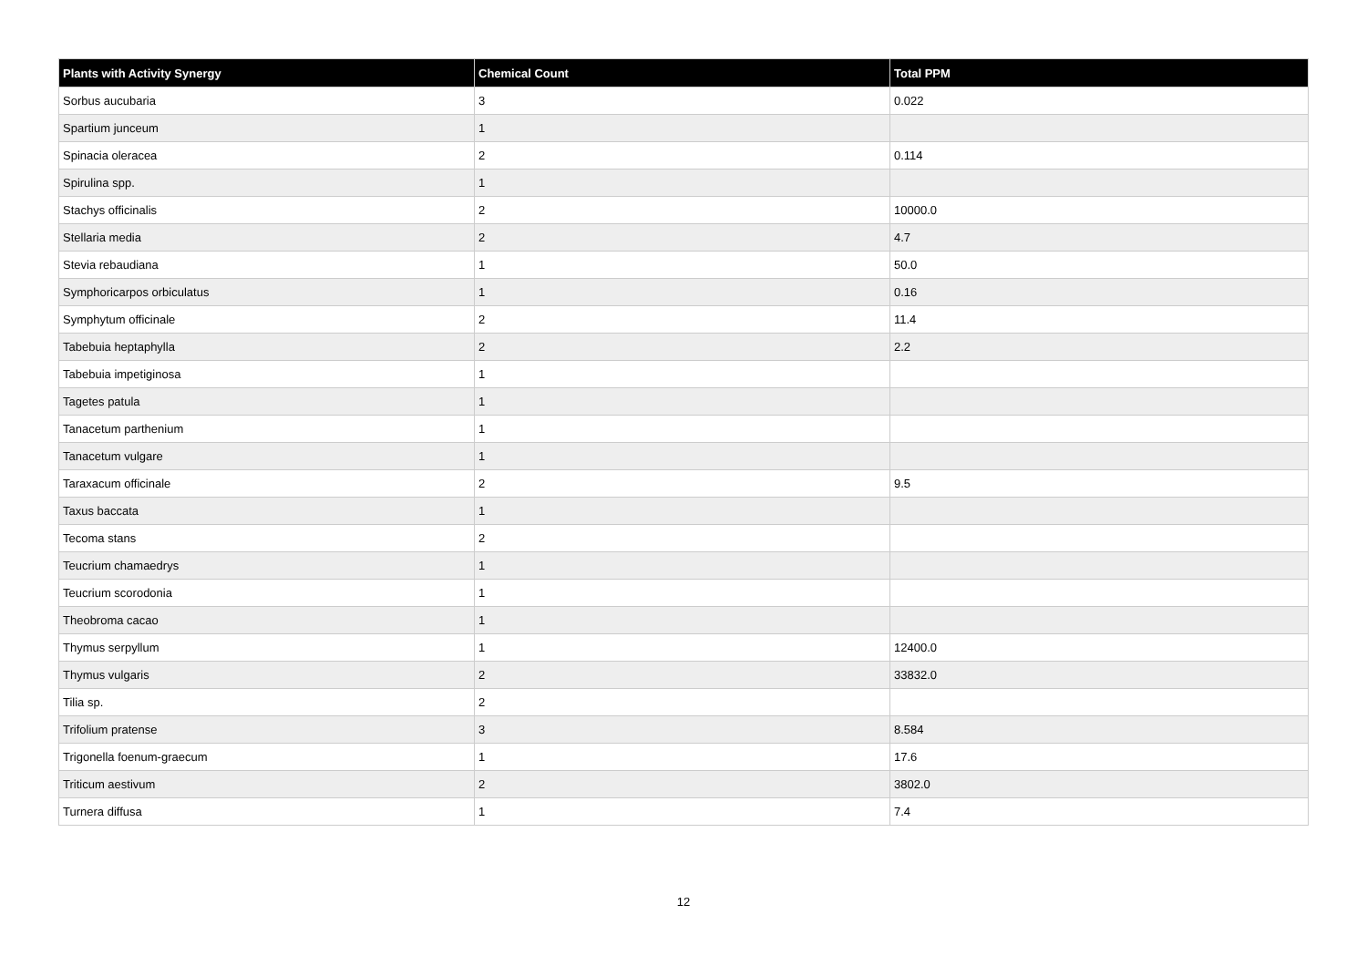| Plants with Activity Synergy | Chemical Count | Total PPM |
| --- | --- | --- |
| Sorbus aucubaria | 3 | 0.022 |
| Spartium junceum | 1 | |
| Spinacia oleracea | 2 | 0.114 |
| Spirulina spp. | 1 | |
| Stachys officinalis | 2 | 10000.0 |
| Stellaria media | 2 | 4.7 |
| Stevia rebaudiana | 1 | 50.0 |
| Symphoricarpos orbiculatus | 1 | 0.16 |
| Symphytum officinale | 2 | 11.4 |
| Tabebuia heptaphylla | 2 | 2.2 |
| Tabebuia impetiginosa | 1 | |
| Tagetes patula | 1 | |
| Tanacetum parthenium | 1 | |
| Tanacetum vulgare | 1 | |
| Taraxacum officinale | 2 | 9.5 |
| Taxus baccata | 1 | |
| Tecoma stans | 2 | |
| Teucrium chamaedrys | 1 | |
| Teucrium scorodonia | 1 | |
| Theobroma cacao | 1 | |
| Thymus serpyllum | 1 | 12400.0 |
| Thymus vulgaris | 2 | 33832.0 |
| Tilia sp. | 2 | |
| Trifolium pratense | 3 | 8.584 |
| Trigonella foenum-graecum | 1 | 17.6 |
| Triticum aestivum | 2 | 3802.0 |
| Turnera diffusa | 1 | 7.4 |
12